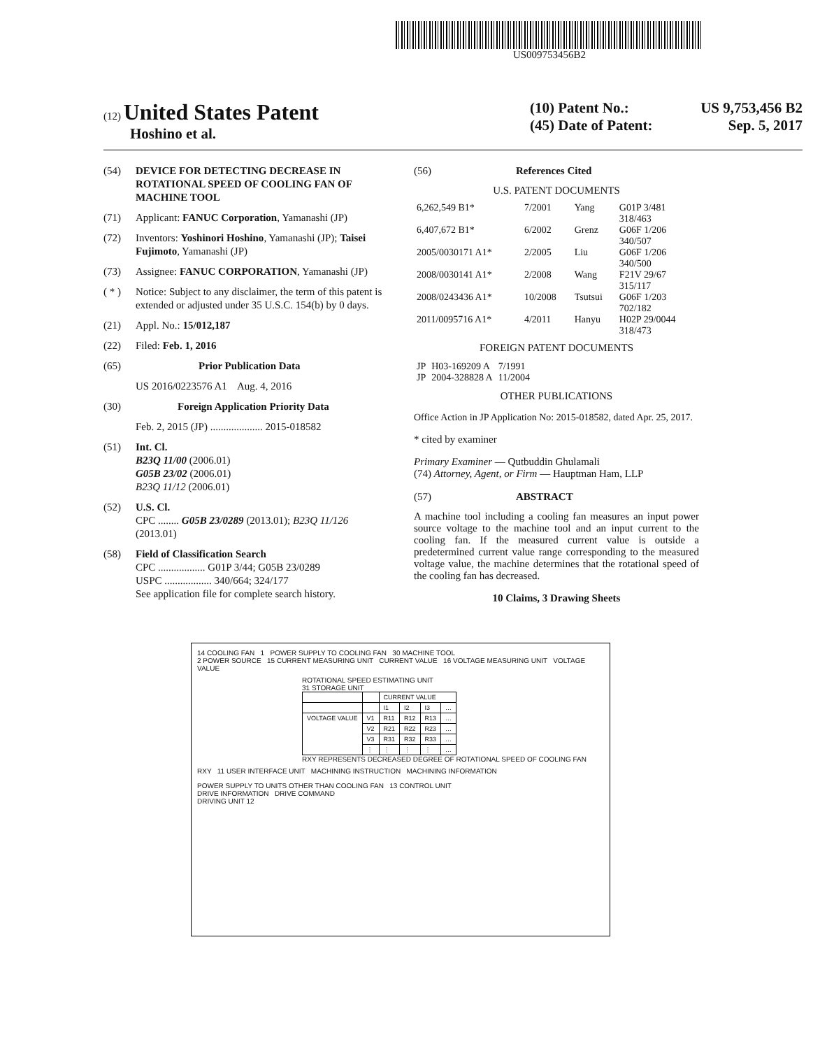US009753456B2
(12) United States Patent
Hoshino et al.
(10) Patent No.: US 9,753,456 B2
(45) Date of Patent: Sep. 5, 2017
(54) DEVICE FOR DETECTING DECREASE IN ROTATIONAL SPEED OF COOLING FAN OF MACHINE TOOL
(71) Applicant: FANUC Corporation, Yamanashi (JP)
(72) Inventors: Yoshinori Hoshino, Yamanashi (JP); Taisei Fujimoto, Yamanashi (JP)
(73) Assignee: FANUC CORPORATION, Yamanashi (JP)
( * ) Notice: Subject to any disclaimer, the term of this patent is extended or adjusted under 35 U.S.C. 154(b) by 0 days.
(21) Appl. No.: 15/012,187
(22) Filed: Feb. 1, 2016
(65) Prior Publication Data
US 2016/0223576 A1 Aug. 4, 2016
(30) Foreign Application Priority Data
Feb. 2, 2015 (JP) .................... 2015-018582
(51) Int. Cl.
B23Q 11/00 (2006.01)
G05B 23/02 (2006.01)
B23Q 11/12 (2006.01)
(52) U.S. Cl.
CPC ........ G05B 23/0289 (2013.01); B23Q 11/126 (2013.01)
(58) Field of Classification Search
CPC .................. G01P 3/44; G05B 23/0289
USPC .................. 340/664; 324/177
See application file for complete search history.
(56) References Cited
U.S. PATENT DOCUMENTS
| 6,262,549 B1* | 7/2001 | Yang | G01P 3/481 318/463 |
| 6,407,672 B1* | 6/2002 | Grenz | G06F 1/206 340/507 |
| 2005/0030171 A1* | 2/2005 | Liu | G06F 1/206 340/500 |
| 2008/0030141 A1* | 2/2008 | Wang | F21V 29/67 315/117 |
| 2008/0243436 A1* | 10/2008 | Tsutsui | G06F 1/203 702/182 |
| 2011/0095716 A1* | 4/2011 | Hanyu | H02P 29/0044 318/473 |
FOREIGN PATENT DOCUMENTS
| JP | H03-169209 A | 7/1991 |
| JP | 2004-328828 A | 11/2004 |
OTHER PUBLICATIONS
Office Action in JP Application No: 2015-018582, dated Apr. 25, 2017.
* cited by examiner
Primary Examiner — Qutbuddin Ghulamali
(74) Attorney, Agent, or Firm — Hauptman Ham, LLP
(57) ABSTRACT
A machine tool including a cooling fan measures an input power source voltage to the machine tool and an input current to the cooling fan. If the measured current value is outside a predetermined current value range corresponding to the measured voltage value, the machine determines that the rotational speed of the cooling fan has decreased.
10 Claims, 3 Drawing Sheets
14 COOLING FAN 1 POWER SUPPLY TO COOLING FAN 30 MACHINE TOOL
2 POWER SOURCE 15 CURRENT MEASURING UNIT CURRENT VALUE 16 VOLTAGE MEASURING UNIT VOLTAGE VALUE
ROTATIONAL SPEED ESTIMATING UNIT
31 STORAGE UNIT
| | | CURRENT VALUE | | | |
| | | I1 | I2 | I3 | … |
| VOLTAGE VALUE | V1 | R11 | R12 | R13 | … |
| | V2 | R21 | R22 | R23 | … |
| | V3 | R31 | R32 | R33 | … |
| | ⋮ | ⋮ | ⋮ | ⋮ | … |
RXY REPRESENTS DECREASED DEGREE OF ROTATIONAL SPEED OF COOLING FAN
RXY 11 USER INTERFACE UNIT MACHINING INSTRUCTION MACHINING INFORMATION
POWER SUPPLY TO UNITS OTHER THAN COOLING FAN 13 CONTROL UNIT
DRIVE INFORMATION DRIVE COMMAND
DRIVING UNIT 12